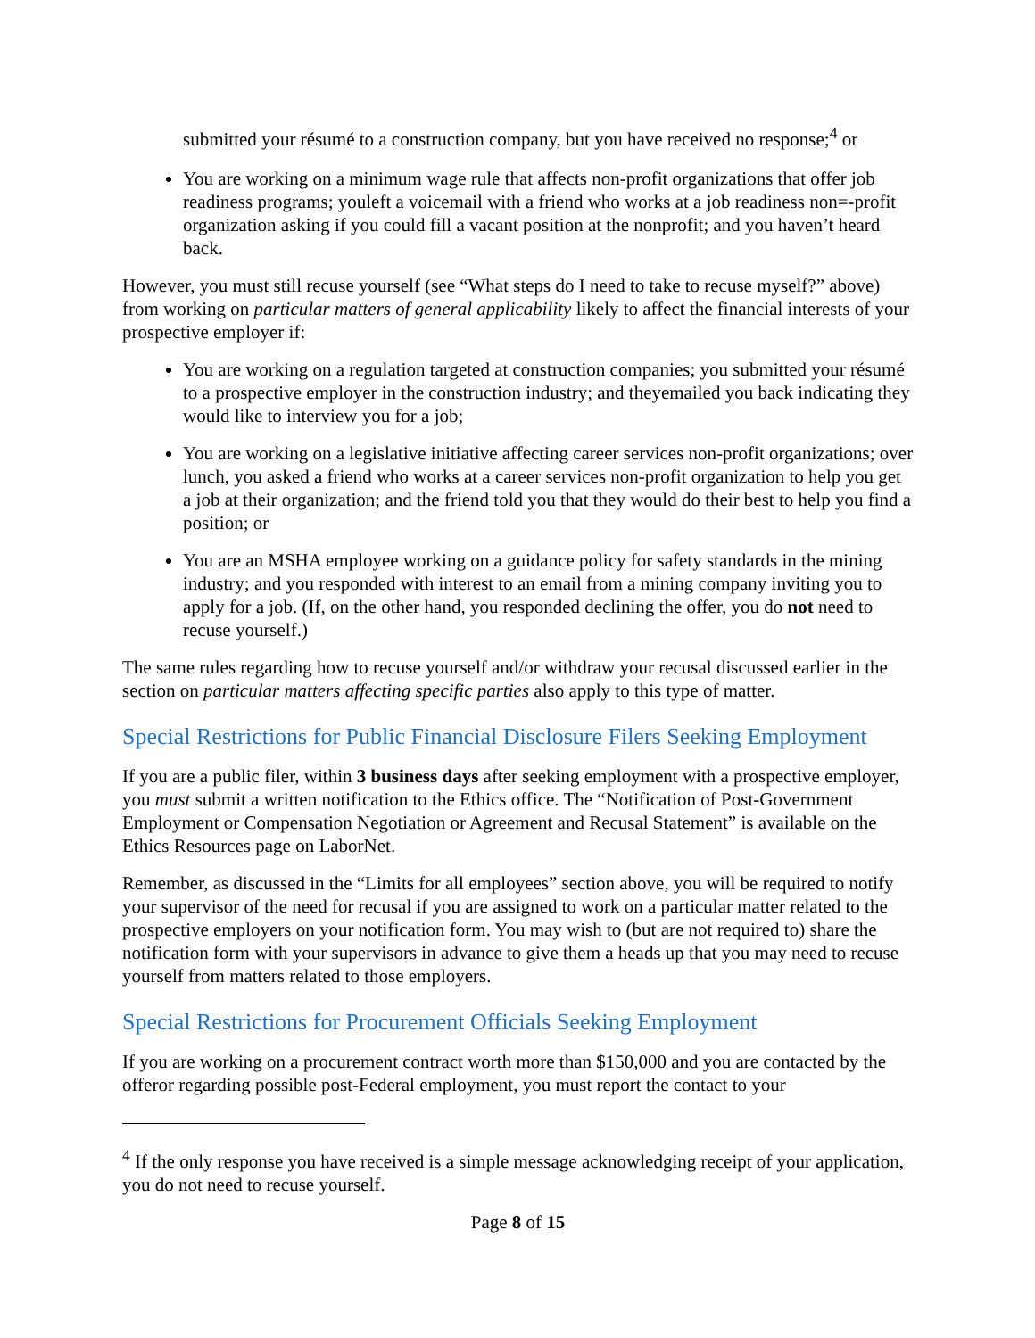submitted your résumé to a construction company, but you have received no response;<sup>4</sup> or
You are working on a minimum wage rule that affects non-profit organizations that offer job readiness programs; youleft a voicemail with a friend who works at a job readiness non=-profit organization asking if you could fill a vacant position at the nonprofit; and you haven’t heard back.
However, you must still recuse yourself (see “What steps do I need to take to recuse myself?” above) from working on particular matters of general applicability likely to affect the financial interests of your prospective employer if:
You are working on a regulation targeted at construction companies; you submitted your résumé to a prospective employer in the construction industry; and theyemailed you back indicating they would like to interview you for a job;
You are working on a legislative initiative affecting career services non-profit organizations; over lunch, you asked a friend who works at a career services non-profit organization to help you get a job at their organization; and the friend told you that they would do their best to help you find a position; or
You are an MSHA employee working on a guidance policy for safety standards in the mining industry; and you responded with interest to an email from a mining company inviting you to apply for a job. (If, on the other hand, you responded declining the offer, you do not need to recuse yourself.)
The same rules regarding how to recuse yourself and/or withdraw your recusal discussed earlier in the section on particular matters affecting specific parties also apply to this type of matter.
Special Restrictions for Public Financial Disclosure Filers Seeking Employment
If you are a public filer, within 3 business days after seeking employment with a prospective employer, you must submit a written notification to the Ethics office. The “Notification of Post-Government Employment or Compensation Negotiation or Agreement and Recusal Statement” is available on the Ethics Resources page on LaborNet.
Remember, as discussed in the “Limits for all employees” section above, you will be required to notify your supervisor of the need for recusal if you are assigned to work on a particular matter related to the prospective employers on your notification form. You may wish to (but are not required to) share the notification form with your supervisors in advance to give them a heads up that you may need to recuse yourself from matters related to those employers.
Special Restrictions for Procurement Officials Seeking Employment
If you are working on a procurement contract worth more than $150,000 and you are contacted by the offeror regarding possible post-Federal employment, you must report the contact to your
<sup>4</sup> If the only response you have received is a simple message acknowledging receipt of your application, you do not need to recuse yourself.
Page 8 of 15